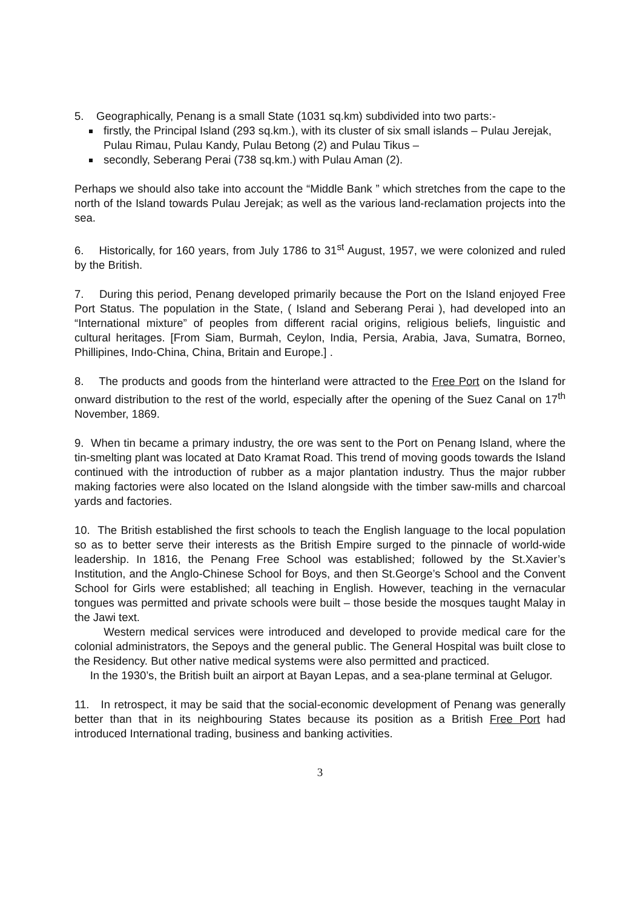5. Geographically, Penang is a small State (1031 sq.km) subdivided into two parts:-
firstly, the Principal Island (293 sq.km.), with its cluster of six small islands – Pulau Jerejak, Pulau Rimau, Pulau Kandy, Pulau Betong (2) and Pulau Tikus –
secondly, Seberang Perai (738 sq.km.) with Pulau Aman (2).
Perhaps we should also take into account the “Middle Bank ” which stretches from the cape to the north of the Island towards Pulau Jerejak; as well as the various land-reclamation projects into the sea.
6. Historically, for 160 years, from July 1786 to 31<sup>st</sup> August, 1957, we were colonized and ruled by the British.
7. During this period, Penang developed primarily because the Port on the Island enjoyed Free Port Status. The population in the State, ( Island and Seberang Perai ), had developed into an “International mixture” of peoples from different racial origins, religious beliefs, linguistic and cultural heritages. [From Siam, Burmah, Ceylon, India, Persia, Arabia, Java, Sumatra, Borneo, Phillipines, Indo-China, China, Britain and Europe.] .
8. The products and goods from the hinterland were attracted to the Free Port on the Island for onward distribution to the rest of the world, especially after the opening of the Suez Canal on 17<sup>th</sup> November, 1869.
9. When tin became a primary industry, the ore was sent to the Port on Penang Island, where the tin-smelting plant was located at Dato Kramat Road. This trend of moving goods towards the Island continued with the introduction of rubber as a major plantation industry. Thus the major rubber making factories were also located on the Island alongside with the timber saw-mills and charcoal yards and factories.
10. The British established the first schools to teach the English language to the local population so as to better serve their interests as the British Empire surged to the pinnacle of world-wide leadership. In 1816, the Penang Free School was established; followed by the St.Xavier’s Institution, and the Anglo-Chinese School for Boys, and then St.George’s School and the Convent School for Girls were established; all teaching in English. However, teaching in the vernacular tongues was permitted and private schools were built – those beside the mosques taught Malay in the Jawi text.
Western medical services were introduced and developed to provide medical care for the colonial administrators, the Sepoys and the general public. The General Hospital was built close to the Residency. But other native medical systems were also permitted and practiced.
In the 1930’s, the British built an airport at Bayan Lepas, and a sea-plane terminal at Gelugor.
11. In retrospect, it may be said that the social-economic development of Penang was generally better than that in its neighbouring States because its position as a British Free Port had introduced International trading, business and banking activities.
3